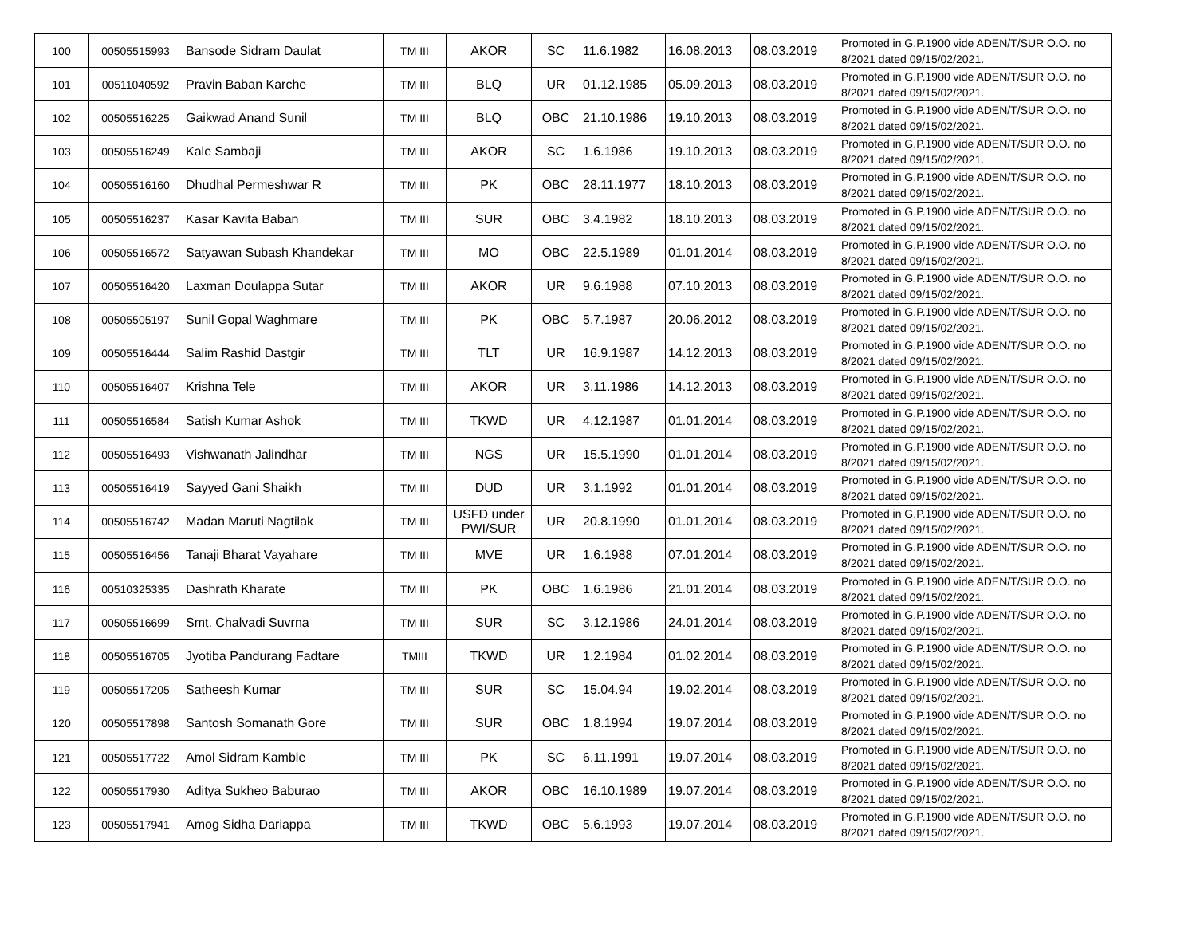| 100 | 00505515993 | Bansode Sidram Daulat | TM III | AKOR | SC | 11.6.1982 | 16.08.2013 | 08.03.2019 | Promoted in G.P.1900 vide ADEN/T/SUR O.O. no 8/2021 dated 09/15/02/2021. |
| 101 | 00511040592 | Pravin Baban Karche | TM III | BLQ | UR | 01.12.1985 | 05.09.2013 | 08.03.2019 | Promoted in G.P.1900 vide ADEN/T/SUR O.O. no 8/2021 dated 09/15/02/2021. |
| 102 | 00505516225 | Gaikwad Anand Sunil | TM III | BLQ | OBC | 21.10.1986 | 19.10.2013 | 08.03.2019 | Promoted in G.P.1900 vide ADEN/T/SUR O.O. no 8/2021 dated 09/15/02/2021. |
| 103 | 00505516249 | Kale Sambaji | TM III | AKOR | SC | 1.6.1986 | 19.10.2013 | 08.03.2019 | Promoted in G.P.1900 vide ADEN/T/SUR O.O. no 8/2021 dated 09/15/02/2021. |
| 104 | 00505516160 | Dhudhal Permeshwar R | TM III | PK | OBC | 28.11.1977 | 18.10.2013 | 08.03.2019 | Promoted in G.P.1900 vide ADEN/T/SUR O.O. no 8/2021 dated 09/15/02/2021. |
| 105 | 00505516237 | Kasar Kavita Baban | TM III | SUR | OBC | 3.4.1982 | 18.10.2013 | 08.03.2019 | Promoted in G.P.1900 vide ADEN/T/SUR O.O. no 8/2021 dated 09/15/02/2021. |
| 106 | 00505516572 | Satyawan Subash Khandekar | TM III | MO | OBC | 22.5.1989 | 01.01.2014 | 08.03.2019 | Promoted in G.P.1900 vide ADEN/T/SUR O.O. no 8/2021 dated 09/15/02/2021. |
| 107 | 00505516420 | Laxman Doulappa Sutar | TM III | AKOR | UR | 9.6.1988 | 07.10.2013 | 08.03.2019 | Promoted in G.P.1900 vide ADEN/T/SUR O.O. no 8/2021 dated 09/15/02/2021. |
| 108 | 00505505197 | Sunil Gopal Waghmare | TM III | PK | OBC | 5.7.1987 | 20.06.2012 | 08.03.2019 | Promoted in G.P.1900 vide ADEN/T/SUR O.O. no 8/2021 dated 09/15/02/2021. |
| 109 | 00505516444 | Salim Rashid Dastgir | TM III | TLT | UR | 16.9.1987 | 14.12.2013 | 08.03.2019 | Promoted in G.P.1900 vide ADEN/T/SUR O.O. no 8/2021 dated 09/15/02/2021. |
| 110 | 00505516407 | Krishna Tele | TM III | AKOR | UR | 3.11.1986 | 14.12.2013 | 08.03.2019 | Promoted in G.P.1900 vide ADEN/T/SUR O.O. no 8/2021 dated 09/15/02/2021. |
| 111 | 00505516584 | Satish Kumar Ashok | TM III | TKWD | UR | 4.12.1987 | 01.01.2014 | 08.03.2019 | Promoted in G.P.1900 vide ADEN/T/SUR O.O. no 8/2021 dated 09/15/02/2021. |
| 112 | 00505516493 | Vishwanath Jalindhar | TM III | NGS | UR | 15.5.1990 | 01.01.2014 | 08.03.2019 | Promoted in G.P.1900 vide ADEN/T/SUR O.O. no 8/2021 dated 09/15/02/2021. |
| 113 | 00505516419 | Sayyed Gani Shaikh | TM III | DUD | UR | 3.1.1992 | 01.01.2014 | 08.03.2019 | Promoted in G.P.1900 vide ADEN/T/SUR O.O. no 8/2021 dated 09/15/02/2021. |
| 114 | 00505516742 | Madan Maruti Nagtilak | TM III | USFD under PWI/SUR | UR | 20.8.1990 | 01.01.2014 | 08.03.2019 | Promoted in G.P.1900 vide ADEN/T/SUR O.O. no 8/2021 dated 09/15/02/2021. |
| 115 | 00505516456 | Tanaji Bharat Vayahare | TM III | MVE | UR | 1.6.1988 | 07.01.2014 | 08.03.2019 | Promoted in G.P.1900 vide ADEN/T/SUR O.O. no 8/2021 dated 09/15/02/2021. |
| 116 | 00510325335 | Dashrath Kharate | TM III | PK | OBC | 1.6.1986 | 21.01.2014 | 08.03.2019 | Promoted in G.P.1900 vide ADEN/T/SUR O.O. no 8/2021 dated 09/15/02/2021. |
| 117 | 00505516699 | Smt. Chalvadi Suvrna | TM III | SUR | SC | 3.12.1986 | 24.01.2014 | 08.03.2019 | Promoted in G.P.1900 vide ADEN/T/SUR O.O. no 8/2021 dated 09/15/02/2021. |
| 118 | 00505516705 | Jyotiba Pandurang Fadtare | TMIII | TKWD | UR | 1.2.1984 | 01.02.2014 | 08.03.2019 | Promoted in G.P.1900 vide ADEN/T/SUR O.O. no 8/2021 dated 09/15/02/2021. |
| 119 | 00505517205 | Satheesh Kumar | TM III | SUR | SC | 15.04.94 | 19.02.2014 | 08.03.2019 | Promoted in G.P.1900 vide ADEN/T/SUR O.O. no 8/2021 dated 09/15/02/2021. |
| 120 | 00505517898 | Santosh Somanath Gore | TM III | SUR | OBC | 1.8.1994 | 19.07.2014 | 08.03.2019 | Promoted in G.P.1900 vide ADEN/T/SUR O.O. no 8/2021 dated 09/15/02/2021. |
| 121 | 00505517722 | Amol Sidram Kamble | TM III | PK | SC | 6.11.1991 | 19.07.2014 | 08.03.2019 | Promoted in G.P.1900 vide ADEN/T/SUR O.O. no 8/2021 dated 09/15/02/2021. |
| 122 | 00505517930 | Aditya Sukheo Baburao | TM III | AKOR | OBC | 16.10.1989 | 19.07.2014 | 08.03.2019 | Promoted in G.P.1900 vide ADEN/T/SUR O.O. no 8/2021 dated 09/15/02/2021. |
| 123 | 00505517941 | Amog Sidha Dariappa | TM III | TKWD | OBC | 5.6.1993 | 19.07.2014 | 08.03.2019 | Promoted in G.P.1900 vide ADEN/T/SUR O.O. no 8/2021 dated 09/15/02/2021. |